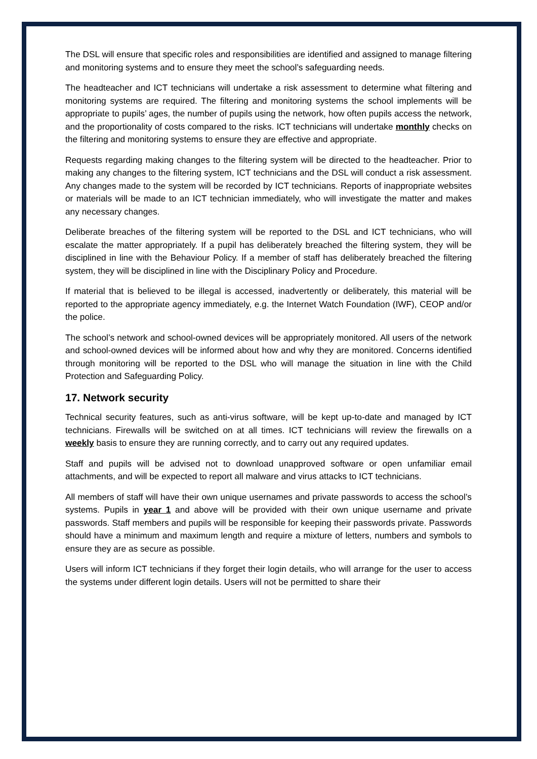The DSL will ensure that specific roles and responsibilities are identified and assigned to manage filtering and monitoring systems and to ensure they meet the school’s safeguarding needs.
The headteacher and ICT technicians will undertake a risk assessment to determine what filtering and monitoring systems are required. The filtering and monitoring systems the school implements will be appropriate to pupils’ ages, the number of pupils using the network, how often pupils access the network, and the proportionality of costs compared to the risks. ICT technicians will undertake monthly checks on the filtering and monitoring systems to ensure they are effective and appropriate.
Requests regarding making changes to the filtering system will be directed to the headteacher. Prior to making any changes to the filtering system, ICT technicians and the DSL will conduct a risk assessment. Any changes made to the system will be recorded by ICT technicians. Reports of inappropriate websites or materials will be made to an ICT technician immediately, who will investigate the matter and makes any necessary changes.
Deliberate breaches of the filtering system will be reported to the DSL and ICT technicians, who will escalate the matter appropriately. If a pupil has deliberately breached the filtering system, they will be disciplined in line with the Behaviour Policy. If a member of staff has deliberately breached the filtering system, they will be disciplined in line with the Disciplinary Policy and Procedure.
If material that is believed to be illegal is accessed, inadvertently or deliberately, this material will be reported to the appropriate agency immediately, e.g. the Internet Watch Foundation (IWF), CEOP and/or the police.
The school’s network and school-owned devices will be appropriately monitored. All users of the network and school-owned devices will be informed about how and why they are monitored. Concerns identified through monitoring will be reported to the DSL who will manage the situation in line with the Child Protection and Safeguarding Policy.
17. Network security
Technical security features, such as anti-virus software, will be kept up-to-date and managed by ICT technicians. Firewalls will be switched on at all times. ICT technicians will review the firewalls on a weekly basis to ensure they are running correctly, and to carry out any required updates.
Staff and pupils will be advised not to download unapproved software or open unfamiliar email attachments, and will be expected to report all malware and virus attacks to ICT technicians.
All members of staff will have their own unique usernames and private passwords to access the school’s systems. Pupils in year 1 and above will be provided with their own unique username and private passwords. Staff members and pupils will be responsible for keeping their passwords private. Passwords should have a minimum and maximum length and require a mixture of letters, numbers and symbols to ensure they are as secure as possible.
Users will inform ICT technicians if they forget their login details, who will arrange for the user to access the systems under different login details. Users will not be permitted to share their